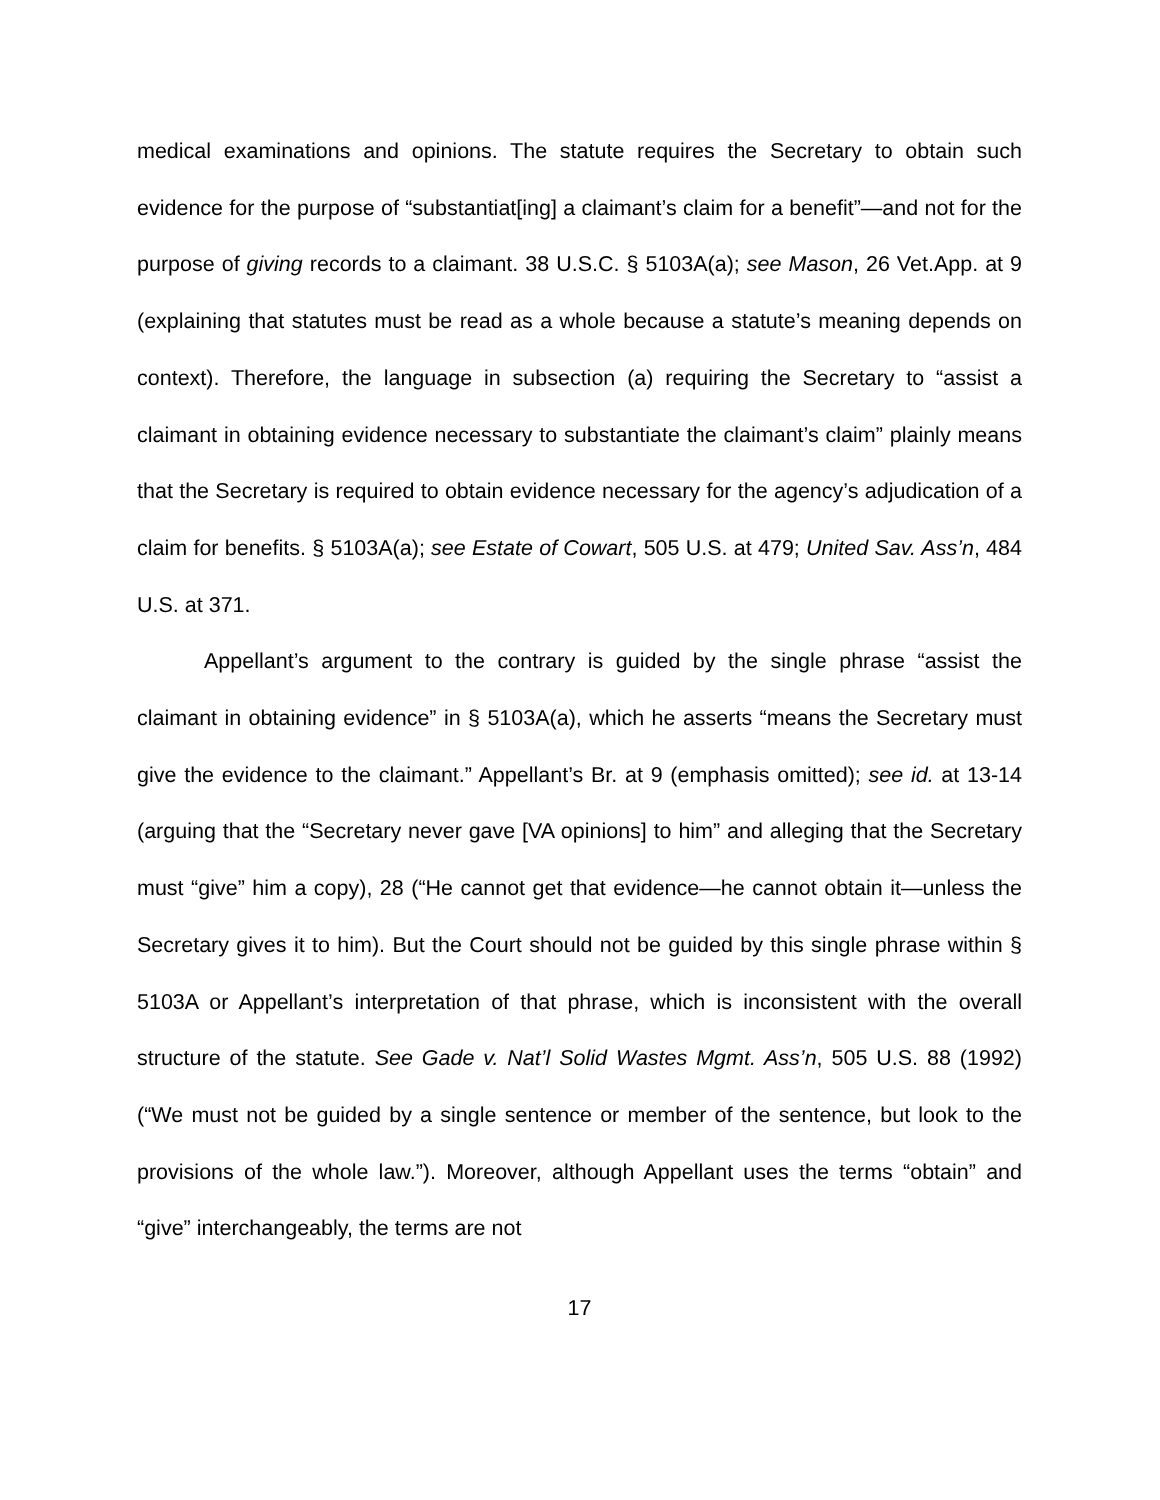medical examinations and opinions. The statute requires the Secretary to obtain such evidence for the purpose of “substantiat[ing] a claimant’s claim for a benefit”—and not for the purpose of giving records to a claimant. 38 U.S.C. § 5103A(a); see Mason, 26 Vet.App. at 9 (explaining that statutes must be read as a whole because a statute’s meaning depends on context). Therefore, the language in subsection (a) requiring the Secretary to “assist a claimant in obtaining evidence necessary to substantiate the claimant’s claim” plainly means that the Secretary is required to obtain evidence necessary for the agency’s adjudication of a claim for benefits. § 5103A(a); see Estate of Cowart, 505 U.S. at 479; United Sav. Ass’n, 484 U.S. at 371.
Appellant’s argument to the contrary is guided by the single phrase “assist the claimant in obtaining evidence” in § 5103A(a), which he asserts “means the Secretary must give the evidence to the claimant.” Appellant’s Br. at 9 (emphasis omitted); see id. at 13-14 (arguing that the “Secretary never gave [VA opinions] to him” and alleging that the Secretary must “give” him a copy), 28 (“He cannot get that evidence—he cannot obtain it—unless the Secretary gives it to him). But the Court should not be guided by this single phrase within § 5103A or Appellant’s interpretation of that phrase, which is inconsistent with the overall structure of the statute. See Gade v. Nat’l Solid Wastes Mgmt. Ass’n, 505 U.S. 88 (1992) (“We must not be guided by a single sentence or member of the sentence, but look to the provisions of the whole law.”). Moreover, although Appellant uses the terms “obtain” and “give” interchangeably, the terms are not
17